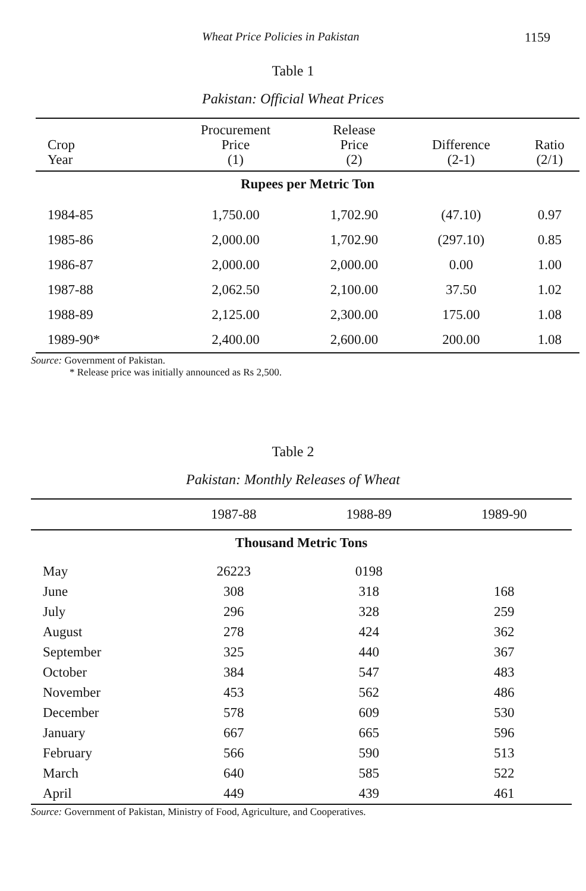Wheat Price Policies in Pakistan 1159
Table 1
Pakistan: Official Wheat Prices
| Crop Year | Procurement Price (1) | Release Price (2) | Difference (2-1) | Ratio (2/1) |
| --- | --- | --- | --- | --- |
| Rupees per Metric Ton | | | | |
| 1984-85 | 1,750.00 | 1,702.90 | (47.10) | 0.97 |
| 1985-86 | 2,000.00 | 1,702.90 | (297.10) | 0.85 |
| 1986-87 | 2,000.00 | 2,000.00 | 0.00 | 1.00 |
| 1987-88 | 2,062.50 | 2,100.00 | 37.50 | 1.02 |
| 1988-89 | 2,125.00 | 2,300.00 | 175.00 | 1.08 |
| 1989-90* | 2,400.00 | 2,600.00 | 200.00 | 1.08 |
Source: Government of Pakistan.
* Release price was initially announced as Rs 2,500.
Table 2
Pakistan: Monthly Releases of Wheat
| | 1987-88 | 1988-89 | 1989-90 |
| --- | --- | --- | --- |
| Thousand Metric Tons | | | |
| May | 26223 | 0198 | |
| June | 308 | 318 | 168 |
| July | 296 | 328 | 259 |
| August | 278 | 424 | 362 |
| September | 325 | 440 | 367 |
| October | 384 | 547 | 483 |
| November | 453 | 562 | 486 |
| December | 578 | 609 | 530 |
| January | 667 | 665 | 596 |
| February | 566 | 590 | 513 |
| March | 640 | 585 | 522 |
| April | 449 | 439 | 461 |
Source: Government of Pakistan, Ministry of Food, Agriculture, and Cooperatives.